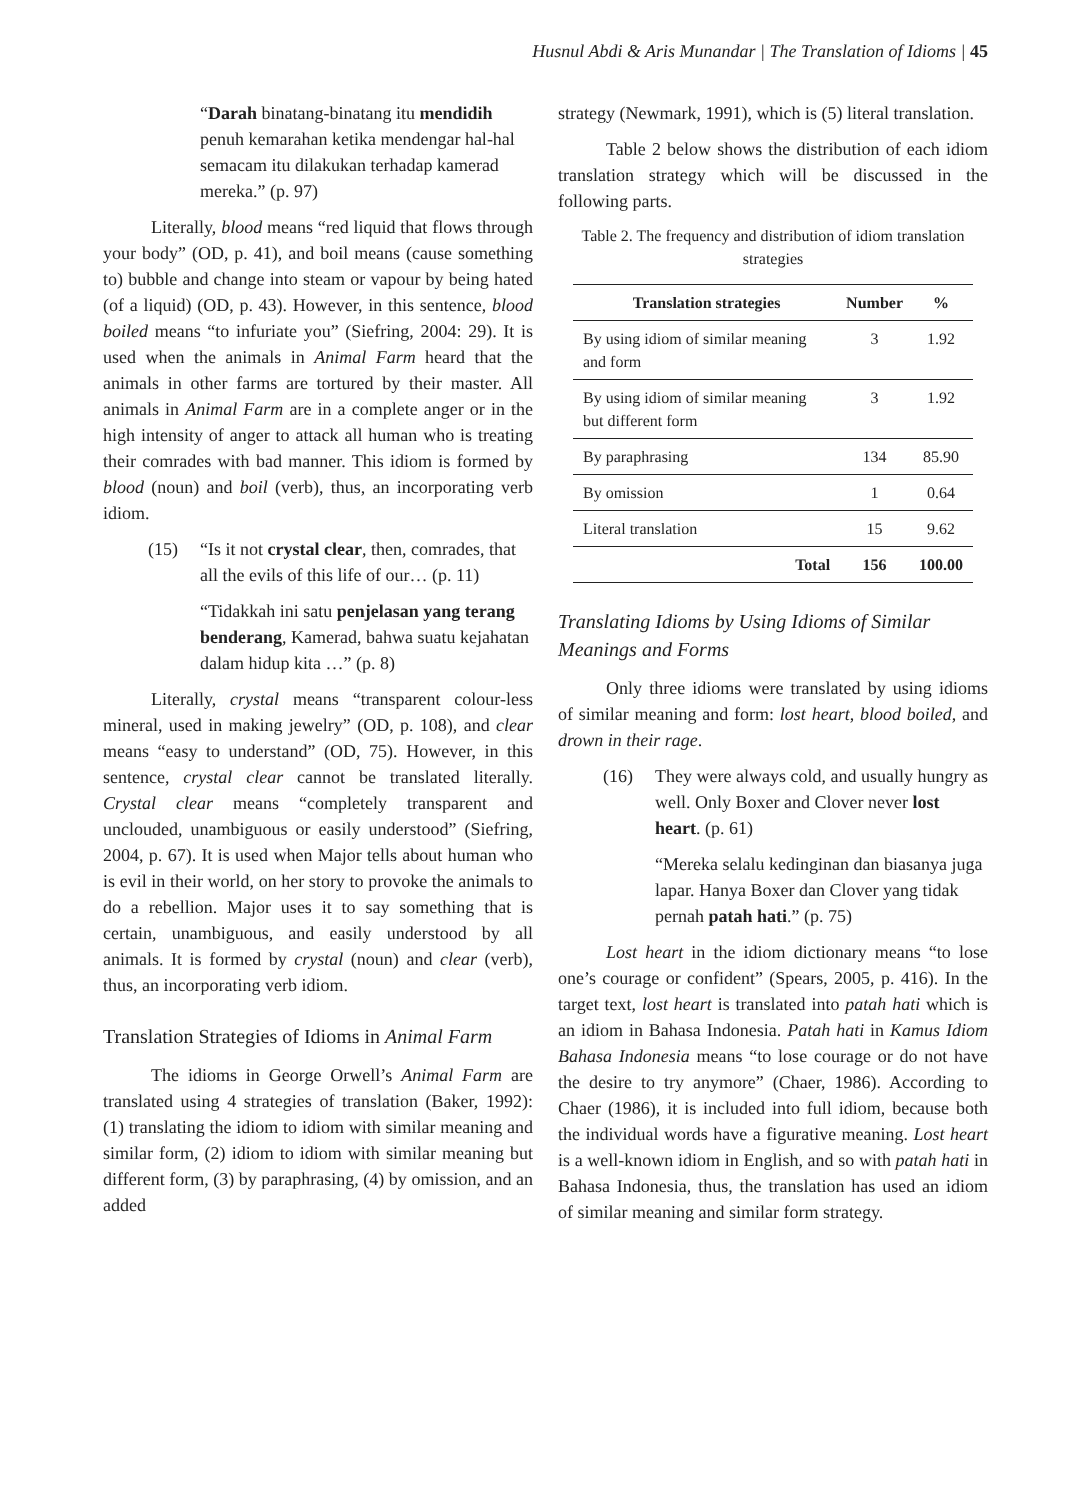Husnul Abdi & Aris Munandar | The Translation of Idioms | 45
“Darah binatang-binatang itu mendidih penuh kemarahan ketika mendengar hal-hal semacam itu dilakukan terhadap kamerad mereka.” (p. 97)
Literally, blood means “red liquid that flows through your body” (OD, p. 41), and boil means (cause something to) bubble and change into steam or vapour by being hated (of a liquid) (OD, p. 43). However, in this sentence, blood boiled means “to infuriate you” (Siefring, 2004: 29). It is used when the animals in Animal Farm heard that the animals in other farms are tortured by their master. All animals in Animal Farm are in a complete anger or in the high intensity of anger to attack all human who is treating their comrades with bad manner. This idiom is formed by blood (noun) and boil (verb), thus, an incorporating verb idiom.
(15) “Is it not crystal clear, then, comrades, that all the evils of this life of our… (p. 11)
“Tidakkah ini satu penjelasan yang terang benderang, Kamerad, bahwa suatu kejahatan dalam hidup kita …” (p. 8)
Literally, crystal means “transparent colour-less mineral, used in making jewelry” (OD, p. 108), and clear means “easy to understand” (OD, 75). However, in this sentence, crystal clear cannot be translated literally. Crystal clear means “completely transparent and unclouded, unambiguous or easily understood” (Siefring, 2004, p. 67). It is used when Major tells about human who is evil in their world, on her story to provoke the animals to do a rebellion. Major uses it to say something that is certain, unambiguous, and easily understood by all animals. It is formed by crystal (noun) and clear (verb), thus, an incorporating verb idiom.
Translation Strategies of Idioms in Animal Farm
The idioms in George Orwell’s Animal Farm are translated using 4 strategies of translation (Baker, 1992): (1) translating the idiom to idiom with similar meaning and similar form, (2) idiom to idiom with similar meaning but different form, (3) by paraphrasing, (4) by omission, and an added
strategy (Newmark, 1991), which is (5) literal translation.
Table 2 below shows the distribution of each idiom translation strategy which will be discussed in the following parts.
Table 2. The frequency and distribution of idiom translation strategies
| Translation strategies | Number | % |
| --- | --- | --- |
| By using idiom of similar meaning and form | 3 | 1.92 |
| By using idiom of similar meaning but different form | 3 | 1.92 |
| By paraphrasing | 134 | 85.90 |
| By omission | 1 | 0.64 |
| Literal translation | 15 | 9.62 |
| Total | 156 | 100.00 |
Translating Idioms by Using Idioms of Similar Meanings and Forms
Only three idioms were translated by using idioms of similar meaning and form: lost heart, blood boiled, and drown in their rage.
(16) They were always cold, and usually hungry as well. Only Boxer and Clover never lost heart. (p. 61)
“Mereka selalu kedinginan dan biasanya juga lapar. Hanya Boxer dan Clover yang tidak pernah patah hati.” (p. 75)
Lost heart in the idiom dictionary means “to lose one’s courage or confident” (Spears, 2005, p. 416). In the target text, lost heart is translated into patah hati which is an idiom in Bahasa Indonesia. Patah hati in Kamus Idiom Bahasa Indonesia means “to lose courage or do not have the desire to try anymore” (Chaer, 1986). According to Chaer (1986), it is included into full idiom, because both the individual words have a figurative meaning. Lost heart is a well-known idiom in English, and so with patah hati in Bahasa Indonesia, thus, the translation has used an idiom of similar meaning and similar form strategy.